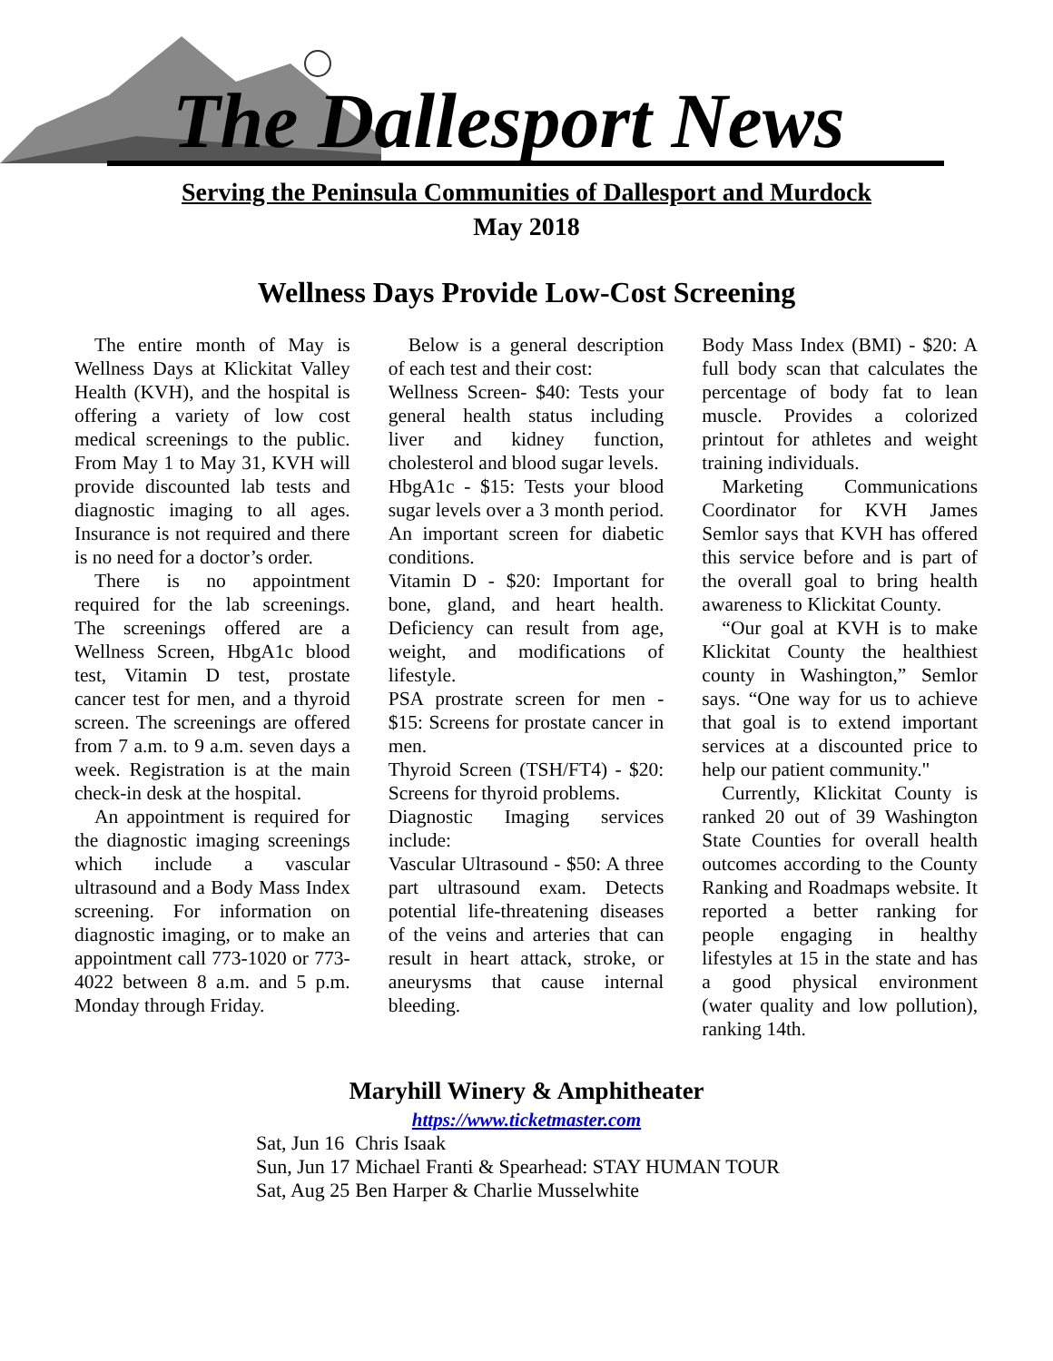The Dallesport News
Serving the Peninsula Communities of Dallesport and Murdock
May 2018
Wellness Days Provide Low-Cost Screening
The entire month of May is Wellness Days at Klickitat Valley Health (KVH), and the hospital is offering a variety of low cost medical screenings to the public. From May 1 to May 31, KVH will provide discounted lab tests and diagnostic imaging to all ages. Insurance is not required and there is no need for a doctor’s order.
There is no appointment required for the lab screenings. The screenings offered are a Wellness Screen, HbgA1c blood test, Vitamin D test, prostate cancer test for men, and a thyroid screen. The screenings are offered from 7 a.m. to 9 a.m. seven days a week. Registration is at the main check-in desk at the hospital.
An appointment is required for the diagnostic imaging screenings which include a vascular ultrasound and a Body Mass Index screening. For information on diagnostic imaging, or to make an appointment call 773-1020 or 773-4022 between 8 a.m. and 5 p.m. Monday through Friday.
Below is a general description of each test and their cost:
Wellness Screen- $40: Tests your general health status including liver and kidney function, cholesterol and blood sugar levels.
HbgA1c - $15: Tests your blood sugar levels over a 3 month period. An important screen for diabetic conditions.
Vitamin D - $20: Important for bone, gland, and heart health. Deficiency can result from age, weight, and modifications of lifestyle.
PSA prostrate screen for men - $15: Screens for prostate cancer in men.
Thyroid Screen (TSH/FT4) - $20: Screens for thyroid problems.
Diagnostic Imaging services include:
Vascular Ultrasound - $50: A three part ultrasound exam. Detects potential life-threatening diseases of the veins and arteries that can result in heart attack, stroke, or aneurysms that cause internal bleeding.
Body Mass Index (BMI) - $20: A full body scan that calculates the percentage of body fat to lean muscle. Provides a colorized printout for athletes and weight training individuals.
Marketing Communications Coordinator for KVH James Semlor says that KVH has offered this service before and is part of the overall goal to bring health awareness to Klickitat County.
“Our goal at KVH is to make Klickitat County the healthiest county in Washington,” Semlor says. “One way for us to achieve that goal is to extend important services at a discounted price to help our patient community."
Currently, Klickitat County is ranked 20 out of 39 Washington State Counties for overall health outcomes according to the County Ranking and Roadmaps website. It reported a better ranking for people engaging in healthy lifestyles at 15 in the state and has a good physical environment (water quality and low pollution), ranking 14th.
Maryhill Winery & Amphitheater
https://www.ticketmaster.com
| Sat, Jun 16 | Chris Isaak |
| Sun, Jun 17 | Michael Franti & Spearhead: STAY HUMAN TOUR |
| Sat, Aug 25 | Ben Harper & Charlie Musselwhite |